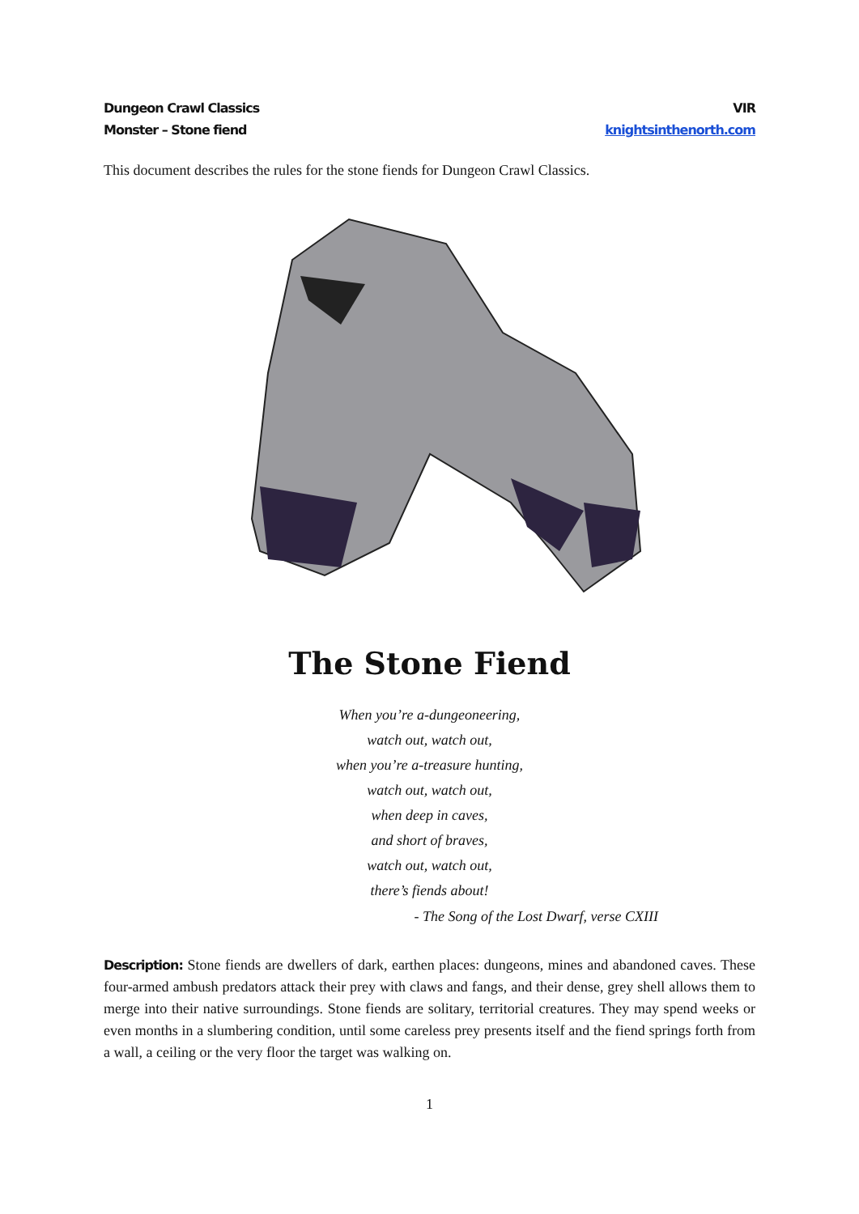Dungeon Crawl Classics
Monster – Stone fiend
VIR
knightsinthenorth.com
This document describes the rules for the stone fiends for Dungeon Crawl Classics.
The Stone Fiend
When you’re a-dungeoneering,
watch out, watch out,
when you’re a-treasure hunting,
watch out, watch out,
when deep in caves,
and short of braves,
watch out, watch out,
there’s fiends about!
- The Song of the Lost Dwarf, verse CXIII
Description: Stone fiends are dwellers of dark, earthen places: dungeons, mines and abandoned caves. These four-armed ambush predators attack their prey with claws and fangs, and their dense, grey shell allows them to merge into their native surroundings. Stone fiends are solitary, territorial creatures. They may spend weeks or even months in a slumbering condition, until some careless prey presents itself and the fiend springs forth from a wall, a ceiling or the very floor the target was walking on.
1